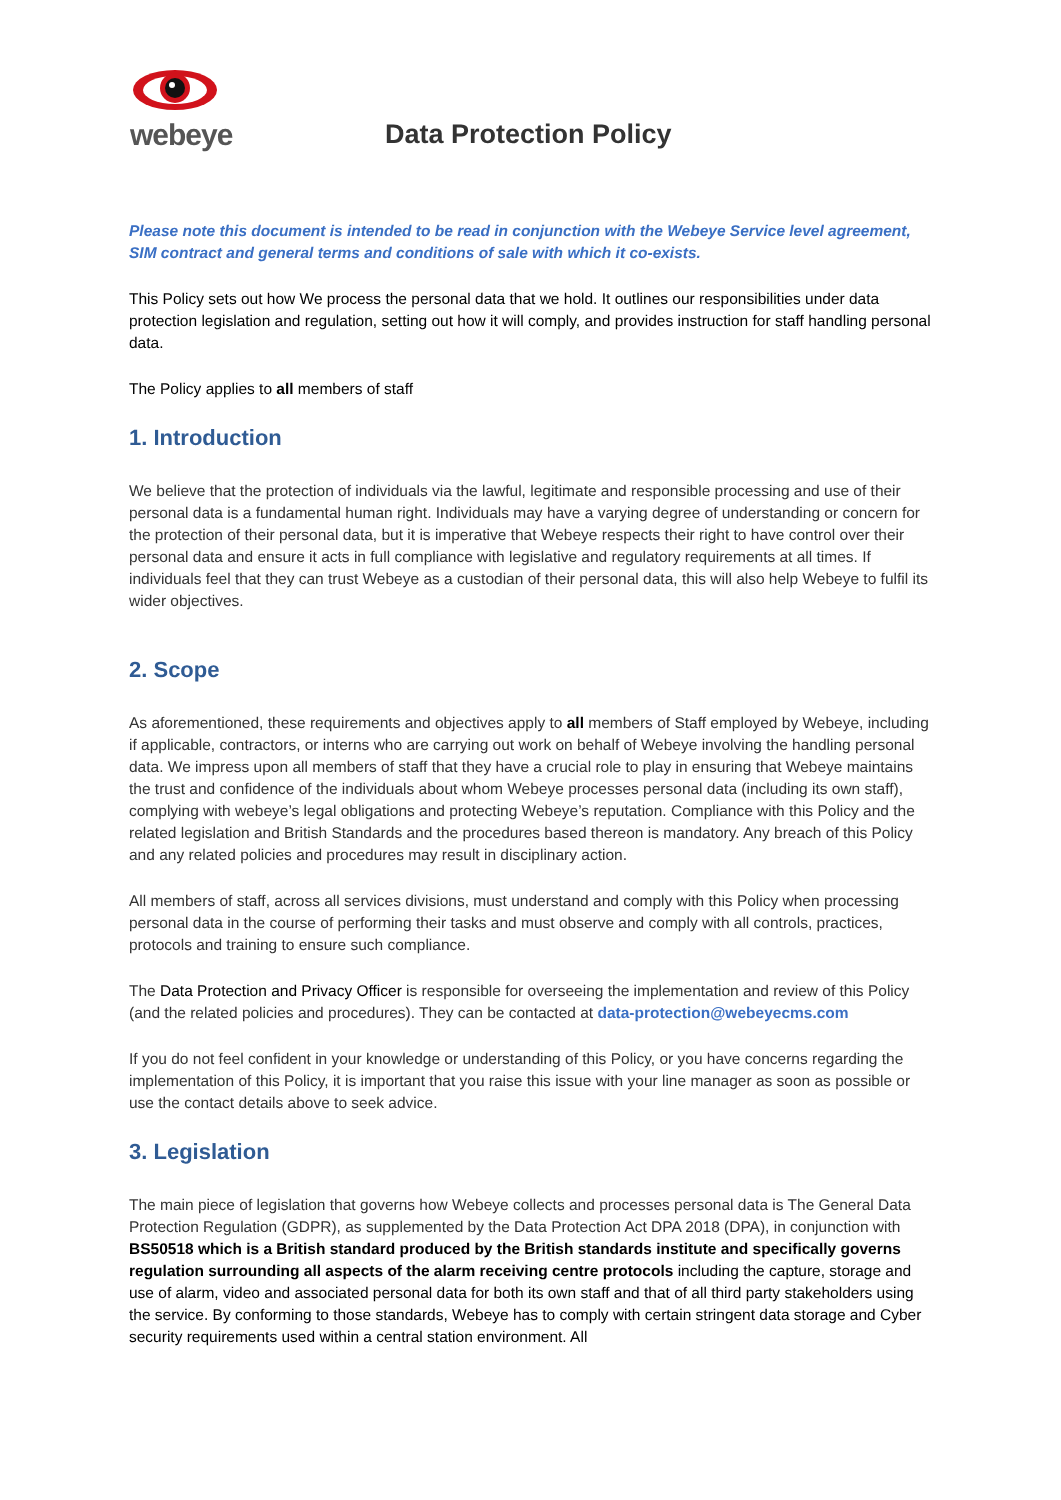webeye
Data Protection Policy
Please note this document is intended to be read in conjunction with the Webeye Service level agreement, SIM contract and general terms and conditions of sale with which it co-exists.
This Policy sets out how We process the personal data that we hold. It outlines our responsibilities under data protection legislation and regulation, setting out how it will comply, and provides instruction for staff handling personal data.
The Policy applies to all members of staff
1. Introduction
We believe that the protection of individuals via the lawful, legitimate and responsible processing and use of their personal data is a fundamental human right. Individuals may have a varying degree of understanding or concern for the protection of their personal data, but it is imperative that Webeye respects their right to have control over their personal data and ensure it acts in full compliance with legislative and regulatory requirements at all times. If individuals feel that they can trust Webeye as a custodian of their personal data, this will also help Webeye to fulfil its wider objectives.
2. Scope
As aforementioned, these requirements and objectives apply to all members of Staff employed by Webeye, including if applicable, contractors, or interns who are carrying out work on behalf of Webeye involving the handling personal data. We impress upon all members of staff that they have a crucial role to play in ensuring that Webeye maintains the trust and confidence of the individuals about whom Webeye processes personal data (including its own staff), complying with webeye’s legal obligations and protecting Webeye’s reputation. Compliance with this Policy and the related legislation and British Standards and the procedures based thereon is mandatory. Any breach of this Policy and any related policies and procedures may result in disciplinary action.
All members of staff, across all services divisions, must understand and comply with this Policy when processing personal data in the course of performing their tasks and must observe and comply with all controls, practices, protocols and training to ensure such compliance.
The Data Protection and Privacy Officer is responsible for overseeing the implementation and review of this Policy (and the related policies and procedures). They can be contacted at data-protection@webeyecms.com
If you do not feel confident in your knowledge or understanding of this Policy, or you have concerns regarding the implementation of this Policy, it is important that you raise this issue with your line manager as soon as possible or use the contact details above to seek advice.
3. Legislation
The main piece of legislation that governs how Webeye collects and processes personal data is The General Data Protection Regulation (GDPR), as supplemented by the Data Protection Act DPA 2018 (DPA), in conjunction with BS50518 which is a British standard produced by the British standards institute and specifically governs regulation surrounding all aspects of the alarm receiving centre protocols including the capture, storage and use of alarm, video and associated personal data for both its own staff and that of all third party stakeholders using the service. By conforming to those standards, Webeye has to comply with certain stringent data storage and Cyber security requirements used within a central station environment. All